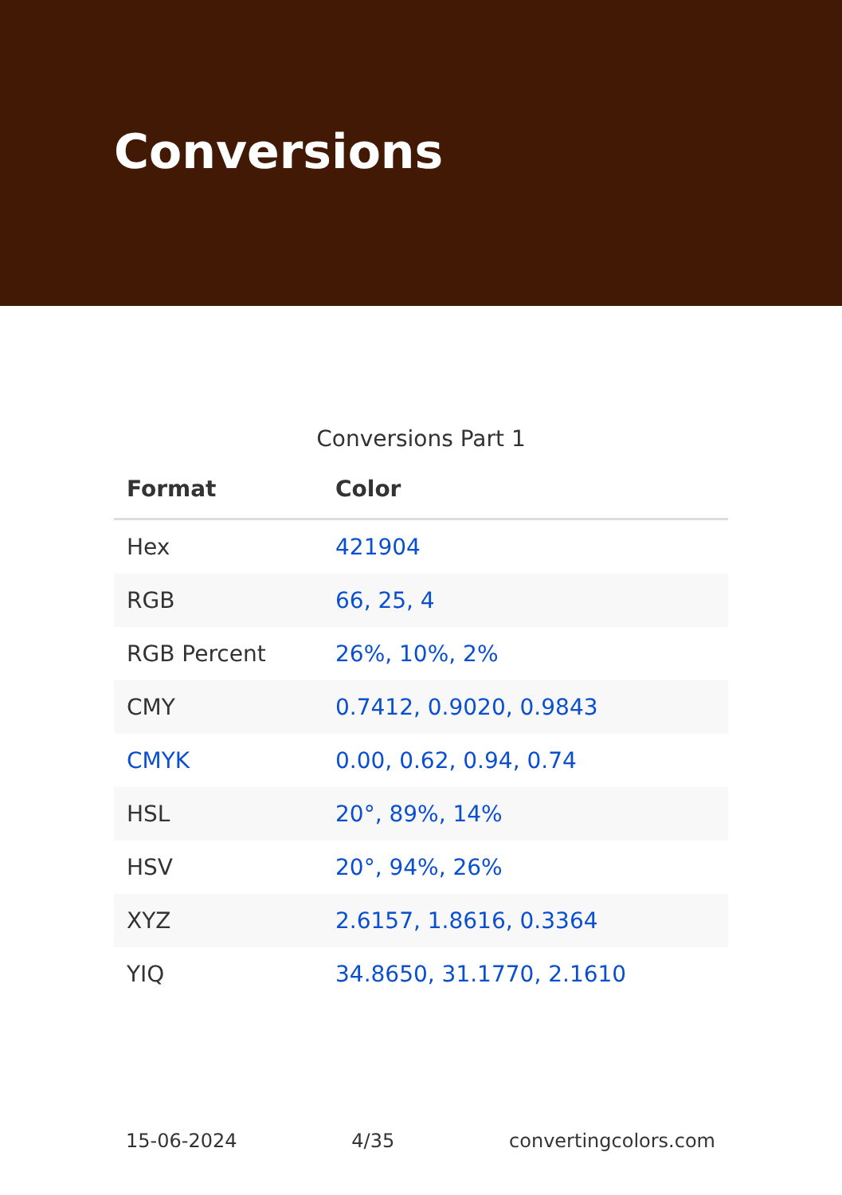Conversions
Conversions Part 1
| Format | Color |
| --- | --- |
| Hex | 421904 |
| RGB | 66, 25, 4 |
| RGB Percent | 26%, 10%, 2% |
| CMY | 0.7412, 0.9020, 0.9843 |
| CMYK | 0.00, 0.62, 0.94, 0.74 |
| HSL | 20°, 89%, 14% |
| HSV | 20°, 94%, 26% |
| XYZ | 2.6157, 1.8616, 0.3364 |
| YIQ | 34.8650, 31.1770, 2.1610 |
15-06-2024 4/35 convertingcolors.com